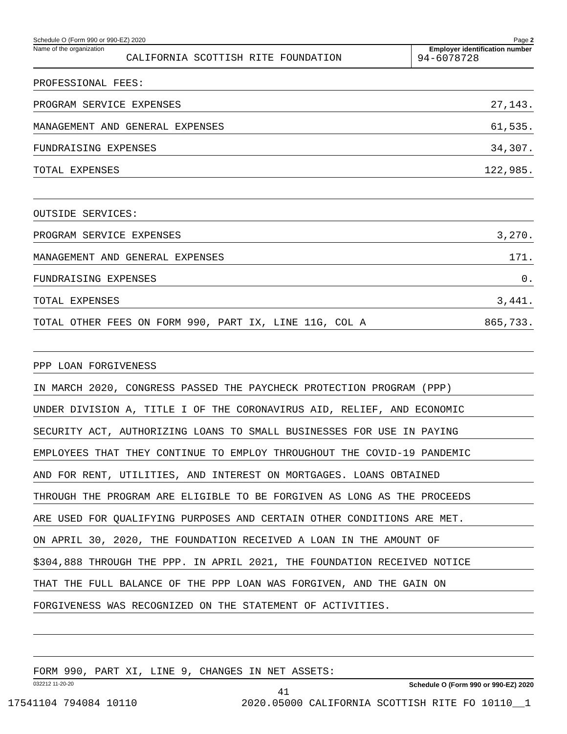Schedule O (Form 990 or 990-EZ) 2020 Page 2
Name of the organization
CALIFORNIA SCOTTISH RITE FOUNDATION
Employer identification number
94-6078728
PROFESSIONAL FEES:
PROGRAM SERVICE EXPENSES 27,143.
MANAGEMENT AND GENERAL EXPENSES 61,535.
FUNDRAISING EXPENSES 34,307.
TOTAL EXPENSES 122,985.
OUTSIDE SERVICES:
PROGRAM SERVICE EXPENSES 3,270.
MANAGEMENT AND GENERAL EXPENSES 171.
FUNDRAISING EXPENSES 0.
TOTAL EXPENSES 3,441.
TOTAL OTHER FEES ON FORM 990, PART IX, LINE 11G, COL A 865,733.
PPP LOAN FORGIVENESS
IN MARCH 2020, CONGRESS PASSED THE PAYCHECK PROTECTION PROGRAM (PPP)
UNDER DIVISION A, TITLE I OF THE CORONAVIRUS AID, RELIEF, AND ECONOMIC
SECURITY ACT, AUTHORIZING LOANS TO SMALL BUSINESSES FOR USE IN PAYING
EMPLOYEES THAT THEY CONTINUE TO EMPLOY THROUGHOUT THE COVID-19 PANDEMIC
AND FOR RENT, UTILITIES, AND INTEREST ON MORTGAGES. LOANS OBTAINED
THROUGH THE PROGRAM ARE ELIGIBLE TO BE FORGIVEN AS LONG AS THE PROCEEDS
ARE USED FOR QUALIFYING PURPOSES AND CERTAIN OTHER CONDITIONS ARE MET.
ON APRIL 30, 2020, THE FOUNDATION RECEIVED A LOAN IN THE AMOUNT OF
$304,888 THROUGH THE PPP. IN APRIL 2021, THE FOUNDATION RECEIVED NOTICE
THAT THE FULL BALANCE OF THE PPP LOAN WAS FORGIVEN, AND THE GAIN ON
FORGIVENESS WAS RECOGNIZED ON THE STATEMENT OF ACTIVITIES.
FORM 990, PART XI, LINE 9, CHANGES IN NET ASSETS:
032212 11-20-20 Schedule O (Form 990 or 990-EZ) 2020
41
17541104 794084 10110 2020.05000 CALIFORNIA SCOTTISH RITE FO 10110__1